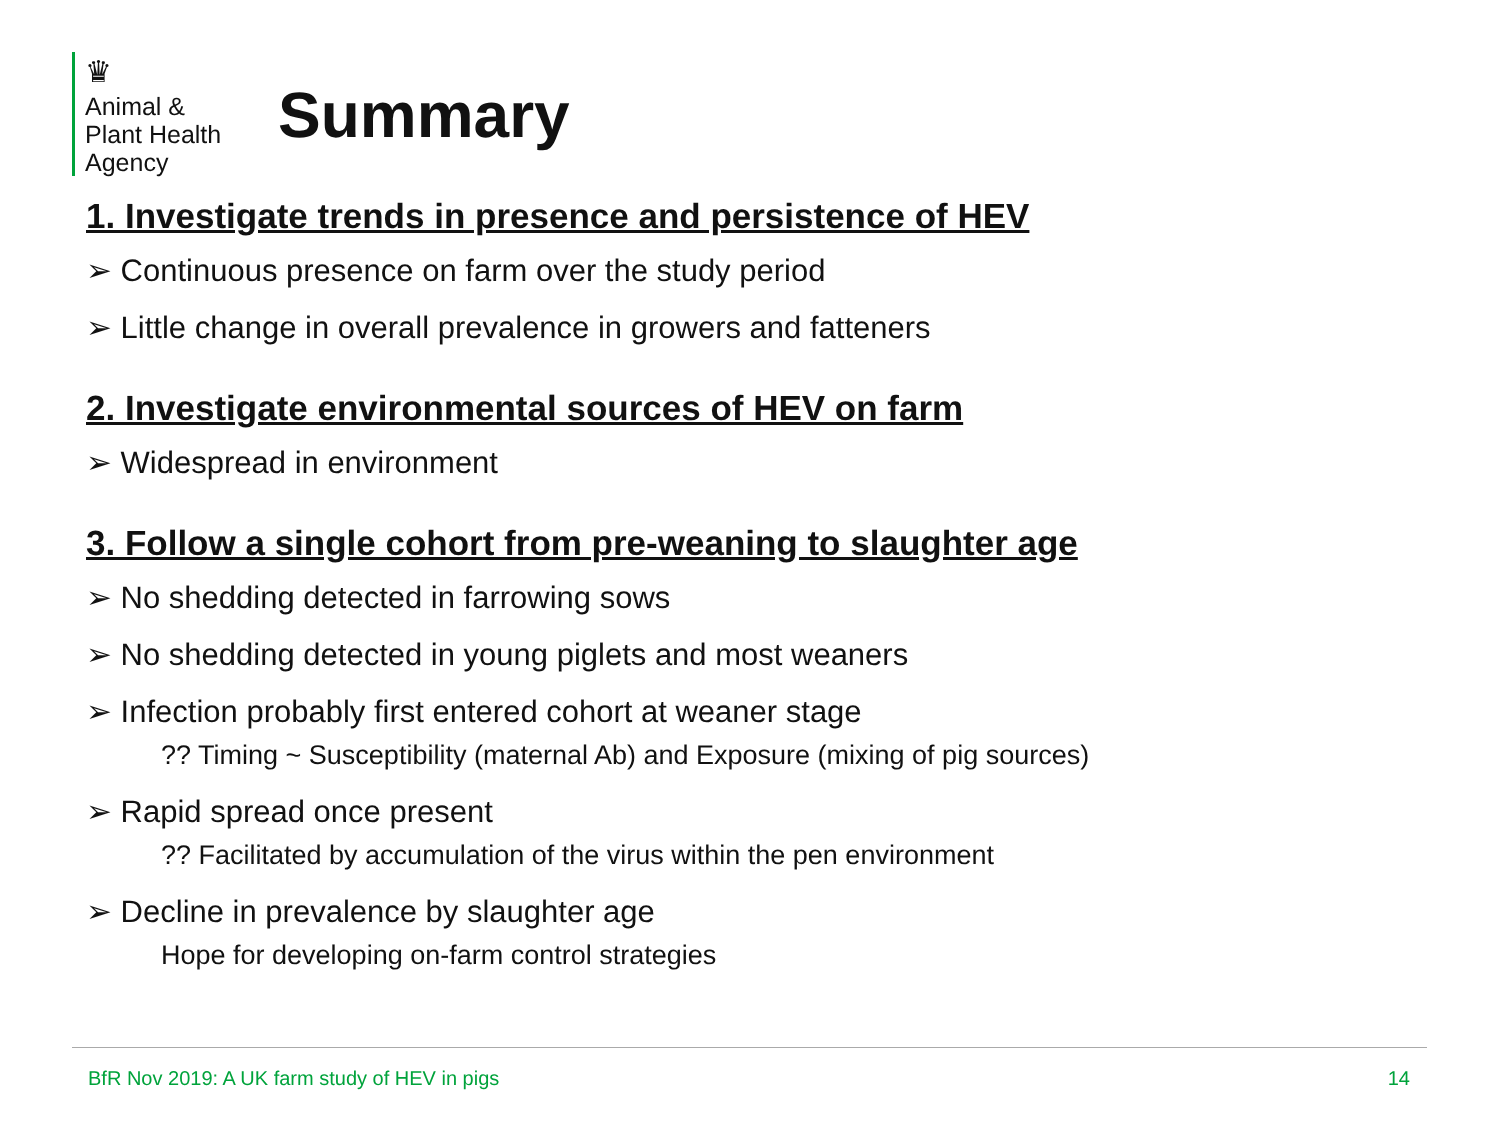♛
Animal &
Plant Health
Agency
Summary
1. Investigate trends in presence and persistence of HEV
➢ Continuous presence on farm over the study period
➢ Little change in overall prevalence in growers and fatteners
2. Investigate environmental sources of HEV on farm
➢ Widespread in environment
3. Follow a single cohort from pre-weaning to slaughter age
➢ No shedding detected in farrowing sows
➢ No shedding detected in young piglets and most weaners
➢ Infection probably first entered cohort at weaner stage
?? Timing ~ Susceptibility (maternal Ab) and Exposure (mixing of pig sources)
➢ Rapid spread once present
?? Facilitated by accumulation of the virus within the pen environment
➢ Decline in prevalence by slaughter age
Hope for developing on-farm control strategies
BfR Nov 2019: A UK farm study of HEV in pigs 14